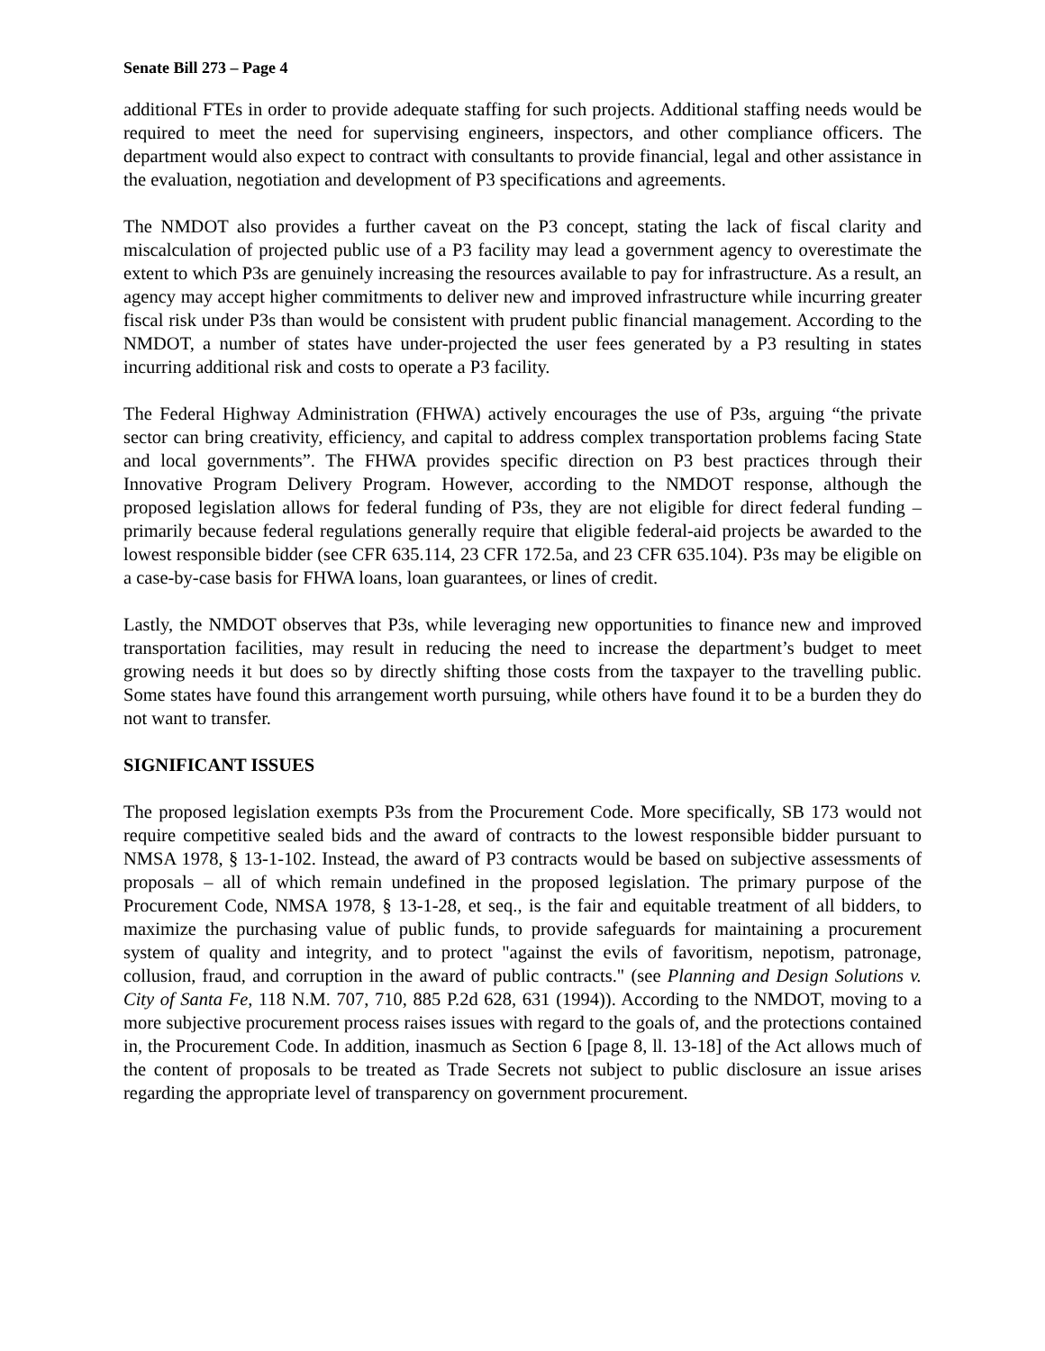Senate Bill 273 – Page 4
additional FTEs in order to provide adequate staffing for such projects. Additional staffing needs would be required to meet the need for supervising engineers, inspectors, and other compliance officers. The department would also expect to contract with consultants to provide financial, legal and other assistance in the evaluation, negotiation and development of P3 specifications and agreements.
The NMDOT also provides a further caveat on the P3 concept, stating the lack of fiscal clarity and miscalculation of projected public use of a P3 facility may lead a government agency to overestimate the extent to which P3s are genuinely increasing the resources available to pay for infrastructure. As a result, an agency may accept higher commitments to deliver new and improved infrastructure while incurring greater fiscal risk under P3s than would be consistent with prudent public financial management. According to the NMDOT, a number of states have under-projected the user fees generated by a P3 resulting in states incurring additional risk and costs to operate a P3 facility.
The Federal Highway Administration (FHWA) actively encourages the use of P3s, arguing “the private sector can bring creativity, efficiency, and capital to address complex transportation problems facing State and local governments”. The FHWA provides specific direction on P3 best practices through their Innovative Program Delivery Program. However, according to the NMDOT response, although the proposed legislation allows for federal funding of P3s, they are not eligible for direct federal funding – primarily because federal regulations generally require that eligible federal-aid projects be awarded to the lowest responsible bidder (see CFR 635.114, 23 CFR 172.5a, and 23 CFR 635.104). P3s may be eligible on a case-by-case basis for FHWA loans, loan guarantees, or lines of credit.
Lastly, the NMDOT observes that P3s, while leveraging new opportunities to finance new and improved transportation facilities, may result in reducing the need to increase the department’s budget to meet growing needs it but does so by directly shifting those costs from the taxpayer to the travelling public. Some states have found this arrangement worth pursuing, while others have found it to be a burden they do not want to transfer.
SIGNIFICANT ISSUES
The proposed legislation exempts P3s from the Procurement Code. More specifically, SB 173 would not require competitive sealed bids and the award of contracts to the lowest responsible bidder pursuant to NMSA 1978, § 13-1-102. Instead, the award of P3 contracts would be based on subjective assessments of proposals – all of which remain undefined in the proposed legislation. The primary purpose of the Procurement Code, NMSA 1978, § 13-1-28, et seq., is the fair and equitable treatment of all bidders, to maximize the purchasing value of public funds, to provide safeguards for maintaining a procurement system of quality and integrity, and to protect "against the evils of favoritism, nepotism, patronage, collusion, fraud, and corruption in the award of public contracts." (see Planning and Design Solutions v. City of Santa Fe, 118 N.M. 707, 710, 885 P.2d 628, 631 (1994)). According to the NMDOT, moving to a more subjective procurement process raises issues with regard to the goals of, and the protections contained in, the Procurement Code. In addition, inasmuch as Section 6 [page 8, ll. 13-18] of the Act allows much of the content of proposals to be treated as Trade Secrets not subject to public disclosure an issue arises regarding the appropriate level of transparency on government procurement.